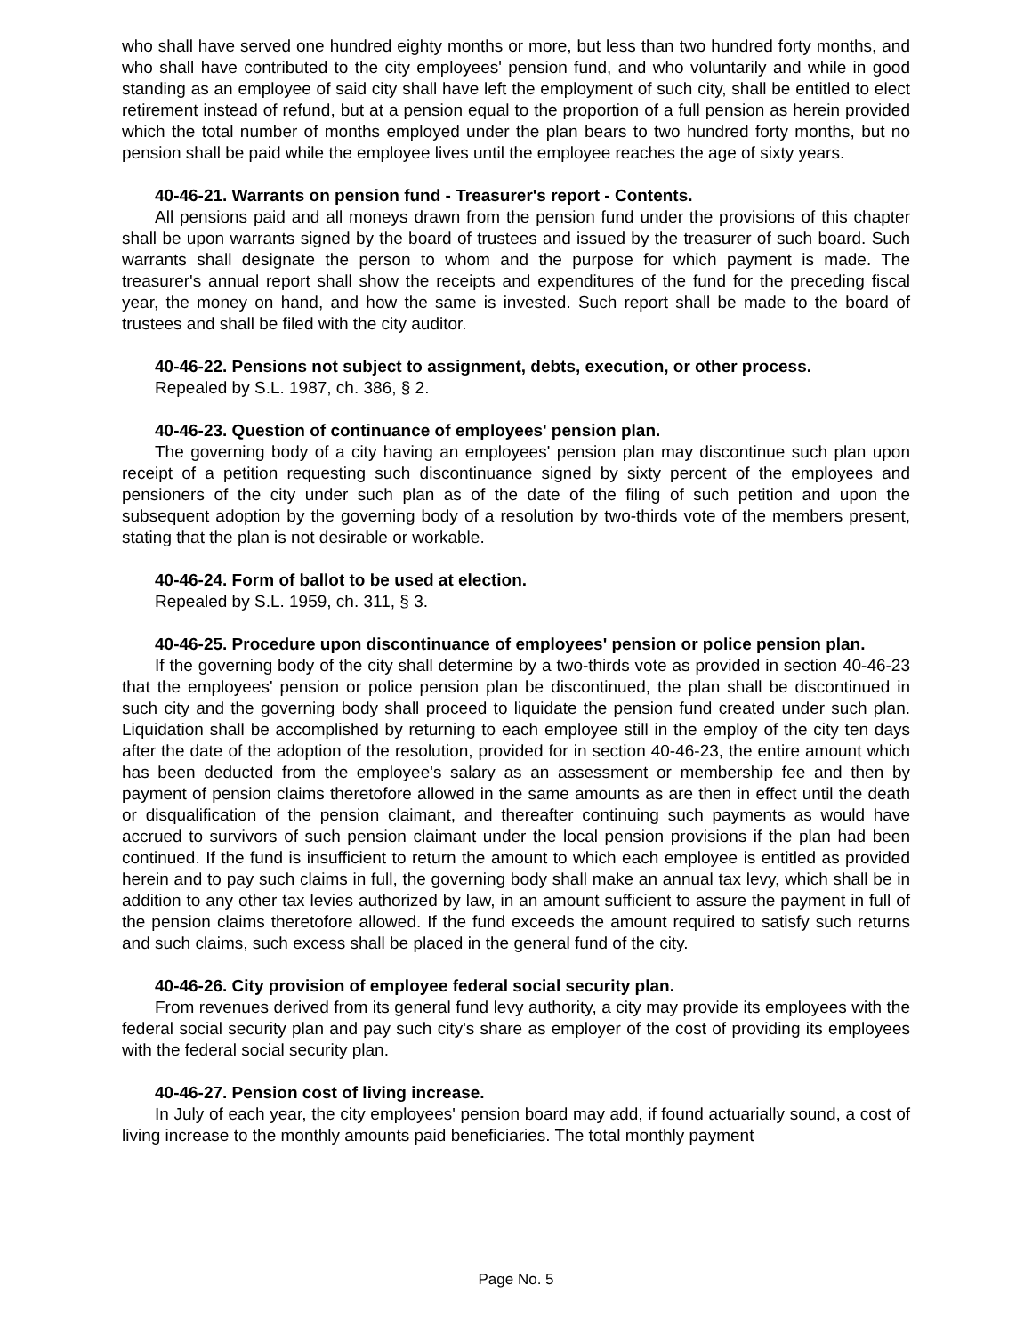who shall have served one hundred eighty months or more, but less than two hundred forty months, and who shall have contributed to the city employees' pension fund, and who voluntarily and while in good standing as an employee of said city shall have left the employment of such city, shall be entitled to elect retirement instead of refund, but at a pension equal to the proportion of a full pension as herein provided which the total number of months employed under the plan bears to two hundred forty months, but no pension shall be paid while the employee lives until the employee reaches the age of sixty years.
40-46-21. Warrants on pension fund - Treasurer's report - Contents.
All pensions paid and all moneys drawn from the pension fund under the provisions of this chapter shall be upon warrants signed by the board of trustees and issued by the treasurer of such board. Such warrants shall designate the person to whom and the purpose for which payment is made. The treasurer's annual report shall show the receipts and expenditures of the fund for the preceding fiscal year, the money on hand, and how the same is invested. Such report shall be made to the board of trustees and shall be filed with the city auditor.
40-46-22. Pensions not subject to assignment, debts, execution, or other process.
Repealed by S.L. 1987, ch. 386, § 2.
40-46-23. Question of continuance of employees' pension plan.
The governing body of a city having an employees' pension plan may discontinue such plan upon receipt of a petition requesting such discontinuance signed by sixty percent of the employees and pensioners of the city under such plan as of the date of the filing of such petition and upon the subsequent adoption by the governing body of a resolution by two-thirds vote of the members present, stating that the plan is not desirable or workable.
40-46-24. Form of ballot to be used at election.
Repealed by S.L. 1959, ch. 311, § 3.
40-46-25. Procedure upon discontinuance of employees' pension or police pension plan.
If the governing body of the city shall determine by a two-thirds vote as provided in section 40-46-23 that the employees' pension or police pension plan be discontinued, the plan shall be discontinued in such city and the governing body shall proceed to liquidate the pension fund created under such plan. Liquidation shall be accomplished by returning to each employee still in the employ of the city ten days after the date of the adoption of the resolution, provided for in section 40-46-23, the entire amount which has been deducted from the employee's salary as an assessment or membership fee and then by payment of pension claims theretofore allowed in the same amounts as are then in effect until the death or disqualification of the pension claimant, and thereafter continuing such payments as would have accrued to survivors of such pension claimant under the local pension provisions if the plan had been continued. If the fund is insufficient to return the amount to which each employee is entitled as provided herein and to pay such claims in full, the governing body shall make an annual tax levy, which shall be in addition to any other tax levies authorized by law, in an amount sufficient to assure the payment in full of the pension claims theretofore allowed. If the fund exceeds the amount required to satisfy such returns and such claims, such excess shall be placed in the general fund of the city.
40-46-26. City provision of employee federal social security plan.
From revenues derived from its general fund levy authority, a city may provide its employees with the federal social security plan and pay such city's share as employer of the cost of providing its employees with the federal social security plan.
40-46-27. Pension cost of living increase.
In July of each year, the city employees' pension board may add, if found actuarially sound, a cost of living increase to the monthly amounts paid beneficiaries. The total monthly payment
Page No. 5